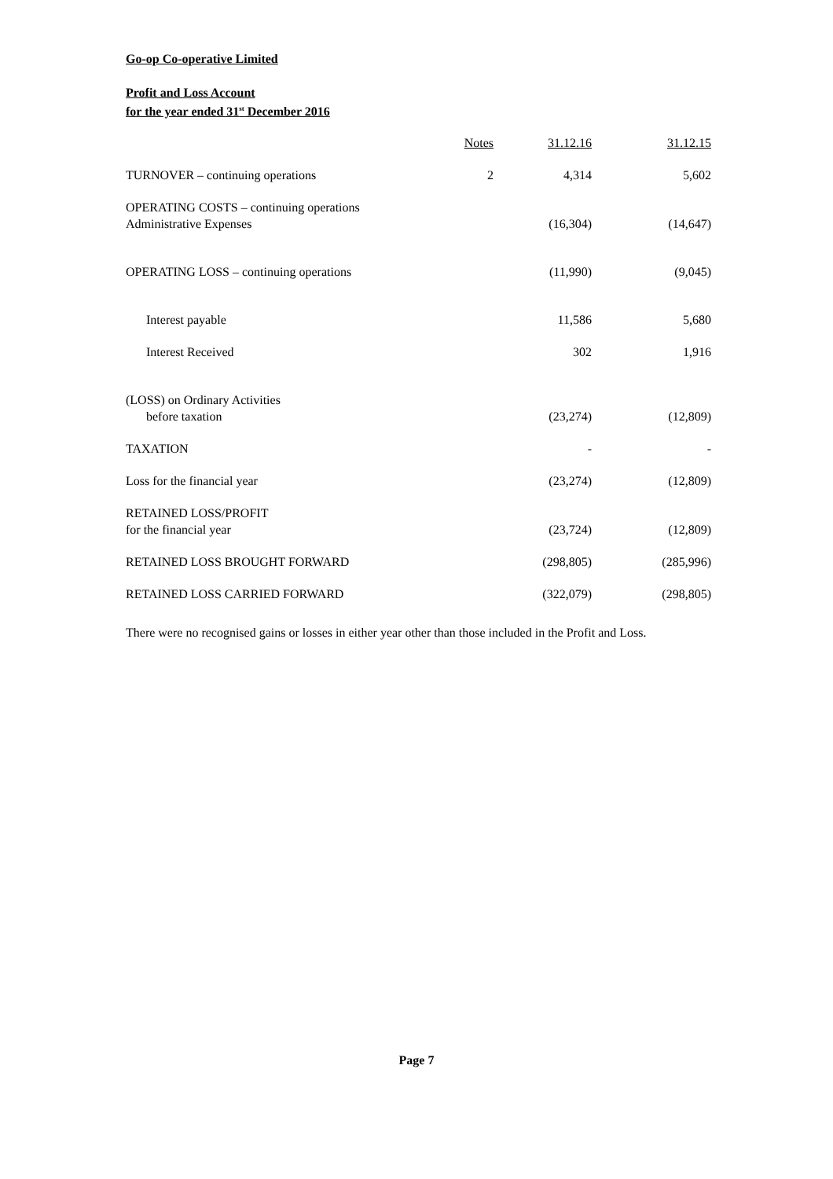Go-op Co-operative Limited
Profit and Loss Account
for the year ended 31<sup>st</sup> December 2016
| | Notes | 31.12.16 | 31.12.15 |
| --- | --- | --- | --- |
| TURNOVER – continuing operations | 2 | 4,314 | 5,602 |
| OPERATING COSTS – continuing operations Administrative Expenses | | (16,304) | (14,647) |
| OPERATING LOSS – continuing operations | | (11,990) | (9,045) |
| Interest payable | | 11,586 | 5,680 |
| Interest Received | | 302 | 1,916 |
| (LOSS) on Ordinary Activities before taxation | | (23,274) | (12,809) |
| TAXATION | | - | - |
| Loss for the financial year | | (23,274) | (12,809) |
| RETAINED LOSS/PROFIT for the financial year | | (23,724) | (12,809) |
| RETAINED LOSS BROUGHT FORWARD | | (298,805) | (285,996) |
| RETAINED LOSS CARRIED FORWARD | | (322,079) | (298,805) |
There were no recognised gains or losses in either year other than those included in the Profit and Loss.
Page 7